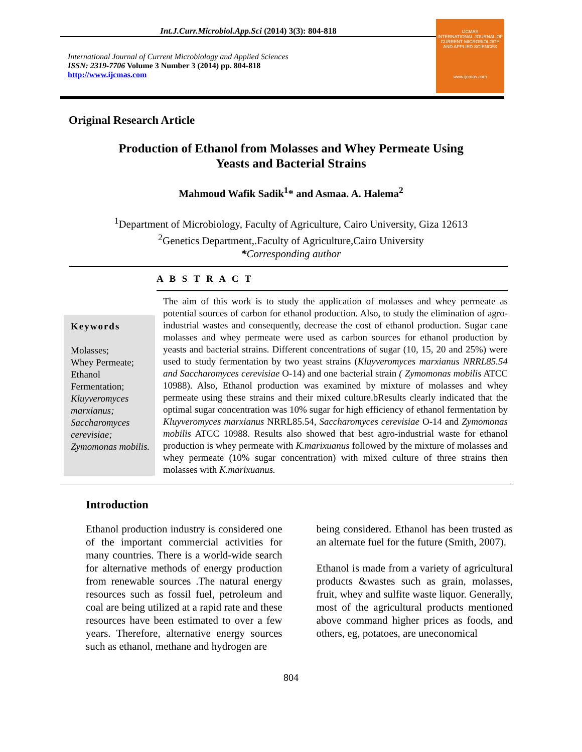Int.J.Curr.Microbiol.App.Sci (2014) 3(3): 804-818
International Journal of Current Microbiology and Applied Sciences
ISSN: 2319-7706 Volume 3 Number 3 (2014) pp. 804-818
http://www.ijcmas.com
IJCMAS
INTERNATIONAL JOURNAL OF CURRENT MICROBIOLOGY AND APPLIED SCIENCES
www.ijcmas.com
Original Research Article
Production of Ethanol from Molasses and Whey Permeate Using
Yeasts and Bacterial Strains
Mahmoud Wafik Sadik<sup>1</sup>* and Asmaa. A. Halema<sup>2</sup>
<sup>1</sup> Department of Microbiology, Faculty of Agriculture, Cairo University, Giza 12613
<sup>2</sup> Genetics Department,.Faculty of Agriculture,Cairo University
*Corresponding author
A B S T R A C T
Keywords
Molasses;
Whey Permeate;
Ethanol
Fermentation;
Kluyveromyces marxianus; Saccharomyces cerevisiae; Zymomonas mobilis.
The aim of this work is to study the application of molasses and whey permeate as potential sources of carbon for ethanol production. Also, to study the elimination of agro-industrial wastes and consequently, decrease the cost of ethanol production. Sugar cane molasses and whey permeate were used as carbon sources for ethanol production by yeasts and bacterial strains. Different concentrations of sugar (10, 15, 20 and 25%) were used to study fermentation by two yeast strains (Kluyveromyces marxianus NRRL85.54 and Saccharomyces cerevisiae O-14) and one bacterial strain ( Zymomonas mobilis ATCC 10988). Also, Ethanol production was examined by mixture of molasses and whey permeate using these strains and their mixed culture.bResults clearly indicated that the optimal sugar concentration was 10% sugar for high efficiency of ethanol fermentation by Kluyveromyces marxianus NRRL85.54, Saccharomyces cerevisiae O-14 and Zymomonas mobilis ATCC 10988. Results also showed that best agro-industrial waste for ethanol production is whey permeate with K.marixuanus followed by the mixture of molasses and whey permeate (10% sugar concentration) with mixed culture of three strains then molasses with K.marixuanus.
Introduction
Ethanol production industry is considered one of the important commercial activities for many countries. There is a world-wide search for alternative methods of energy production from renewable sources .The natural energy resources such as fossil fuel, petroleum and coal are being utilized at a rapid rate and these resources have been estimated to over a few years. Therefore, alternative energy sources such as ethanol, methane and hydrogen are
being considered. Ethanol has been trusted as an alternate fuel for the future (Smith, 2007).
Ethanol is made from a variety of agricultural products &wastes such as grain, molasses, fruit, whey and sulfite waste liquor. Generally, most of the agricultural products mentioned above command higher prices as foods, and others, eg, potatoes, are uneconomical
804